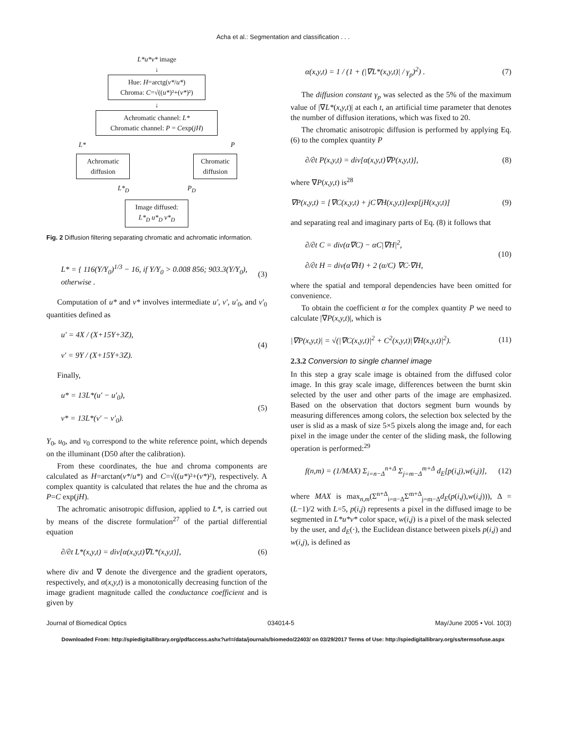Acha et al.: Segmentation and classification . . .
L*u*v* image
↓
Hue: H=arctg(v*/u*)
Chroma: C=√((u*)²+(v*)²)
↓
Achromatic channel: L*
Chromatic channel: P = Cexp(jH)
L* P
Achromatic diffusion
Chromatic diffusion
L*<sub>D</sub> P<sub>D</sub>
Image diffused:
L*<sub>D</sub> u*<sub>D</sub> v*<sub>D</sub>
Fig. 2 Diffusion filtering separating chromatic and achromatic information.
L* = { 116(Y/Y<sub>0</sub>)<sup>1/3</sup> − 16, if Y/Y<sub>0</sub> > 0.008 856; 903.3(Y/Y<sub>0</sub>), otherwise . (3)
Computation of u* and v* involves intermediate u′, v′, u′<sub>0</sub>, and v′<sub>0</sub> quantities defined as
u′ = 4X / (X+15Y+3Z),
v′ = 9Y / (X+15Y+3Z). (4)
Finally,
u* = 13L*(u′ − u′<sub>0</sub>),
v* = 13L*(v′ − v′<sub>0</sub>). (5)
Y<sub>0</sub>, u<sub>0</sub>, and v<sub>0</sub> correspond to the white reference point, which depends on the illuminant (D50 after the calibration).
From these coordinates, the hue and chroma components are calculated as H=arctan(v*/u*) and C=√((u*)²+(v*)²), respectively. A complex quantity is calculated that relates the hue and the chroma as P=C exp(jH).
The achromatic anisotropic diffusion, applied to L*, is carried out by means of the discrete formulation<sup>27</sup> of the partial differential equation
∂/∂t L*(x,y,t) = div[α(x,y,t)∇L*(x,y,t)], (6)
where div and ∇ denote the divergence and the gradient operators, respectively, and α(x,y,t) is a monotonically decreasing function of the image gradient magnitude called the conductance coefficient and is given by
α(x,y,t) = 1 / (1 + (|∇L*(x,y,t)| / γ<sub>p</sub>)<sup>2</sup>) . (7)
The diffusion constant γ<sub>p</sub> was selected as the 5% of the maximum value of |∇L*(x,y,t)| at each t, an artificial time parameter that denotes the number of diffusion iterations, which was fixed to 20.
The chromatic anisotropic diffusion is performed by applying Eq. (6) to the complex quantity P
∂/∂t P(x,y,t) = div[α(x,y,t)∇P(x,y,t)], (8)
where ∇P(x,y,t) is<sup>28</sup>
∇P(x,y,t) = [∇C(x,y,t) + jC∇H(x,y,t)]exp[jH(x,y,t)] (9)
and separating real and imaginary parts of Eq. (8) it follows that
∂/∂t C = div(α∇C) − αC|∇H|<sup>2</sup>,
∂/∂t H = div(α∇H) + 2 (α/C) ∇C·∇H, (10)
where the spatial and temporal dependencies have been omitted for convenience.
To obtain the coefficient α for the complex quantity P we need to calculate |∇P(x,y,t)|, which is
|∇P(x,y,t)| = √(|∇C(x,y,t)|<sup>2</sup> + C<sup>2</sup>(x,y,t)|∇H(x,y,t)|<sup>2</sup>). (11)
2.3.2 Conversion to single channel image
In this step a gray scale image is obtained from the diffused color image. In this gray scale image, differences between the burnt skin selected by the user and other parts of the image are emphasized. Based on the observation that doctors segment burn wounds by measuring differences among colors, the selection box selected by the user is slid as a mask of size 5×5 pixels along the image and, for each pixel in the image under the center of the sliding mask, the following operation is performed:<sup>29</sup>
f(n,m) = (1/MAX) Σ<sub>i=n−Δ</sub><sup>n+Δ</sup> Σ<sub>j=m−Δ</sub><sup>m+Δ</sup> d<sub>E</sub>[p(i,j),w(i,j)], (12)
where MAX is max<sub>n,m</sub>(Σ<sup>n+Δ</sup><sub>i=n−Δ</sub>Σ<sup>m+Δ</sup><sub>j=m−Δ</sub>d<sub>E</sub>(p(i,j),w(i,j))), Δ =(L−1)/2 with L=5, p(i,j) represents a pixel in the diffused image to be segmented in L*u*v* color space, w(i,j) is a pixel of the mask selected by the user, and d<sub>E</sub>(·), the Euclidean distance between pixels p(i,j) and w(i,j), is defined as
Journal of Biomedical Optics 034014-5 May/June 2005 • Vol. 10(3)
Downloaded From: http://spiedigitallibrary.org/pdfaccess.ashx?url=/data/journals/biomedo/22403/ on 03/29/2017 Terms of Use: http://spiedigitallibrary.org/ss/termsofuse.aspx